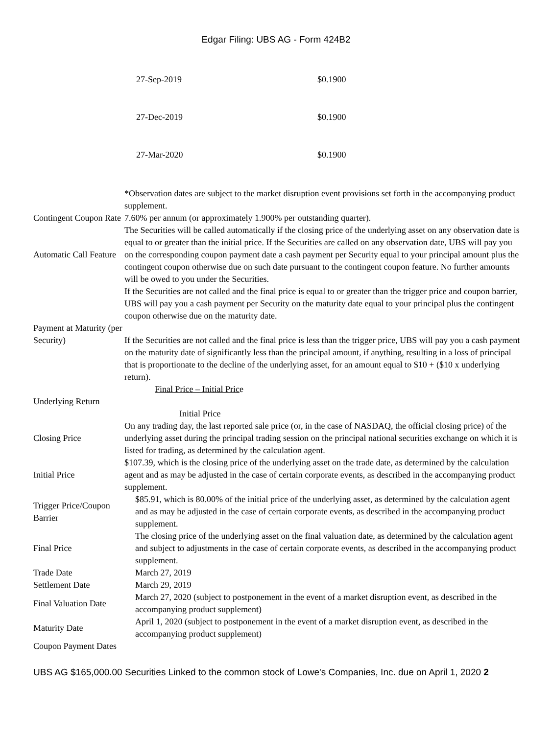Edgar Filing: UBS AG - Form 424B2
| 27-Sep-2019 | $0.1900 |
| 27-Dec-2019 | $0.1900 |
| 27-Mar-2020 | $0.1900 |
| | *Observation dates are subject to the market disruption event provisions set forth in the accompanying product supplement. |
| Contingent Coupon Rate | 7.60% per annum (or approximately 1.900% per outstanding quarter). |
| Automatic Call Feature | The Securities will be called automatically if the closing price of the underlying asset on any observation date is equal to or greater than the initial price. If the Securities are called on any observation date, UBS will pay you on the corresponding coupon payment date a cash payment per Security equal to your principal amount plus the contingent coupon otherwise due on such date pursuant to the contingent coupon feature. No further amounts will be owed to you under the Securities. |
| Payment at Maturity (per Security) | If the Securities are not called and the final price is equal to or greater than the trigger price and coupon barrier, UBS will pay you a cash payment per Security on the maturity date equal to your principal plus the contingent coupon otherwise due on the maturity date. If the Securities are not called and the final price is less than the trigger price, UBS will pay you a cash payment on the maturity date of significantly less than the principal amount, if anything, resulting in a loss of principal that is proportionate to the decline of the underlying asset, for an amount equal to $10 + ($10 x underlying return). |
| Underlying Return | Final Price – Initial Pric e Initial Price |
| Closing Price | On any trading day, the last reported sale price (or, in the case of NASDAQ, the official closing price) of the underlying asset during the principal trading session on the principal national securities exchange on which it is listed for trading, as determined by the calculation agent. |
| Initial Price | $107.39, which is the closing price of the underlying asset on the trade date, as determined by the calculation agent and as may be adjusted in the case of certain corporate events, as described in the accompanying product supplement. |
| Trigger Price/Coupon Barrier | $85.91, which is 80.00% of the initial price of the underlying asset, as determined by the calculation agent and as may be adjusted in the case of certain corporate events, as described in the accompanying product supplement. |
| Final Price | The closing price of the underlying asset on the final valuation date, as determined by the calculation agent and subject to adjustments in the case of certain corporate events, as described in the accompanying product supplement. |
| Trade Date | March 27, 2019 |
| Settlement Date | March 29, 2019 |
| Final Valuation Date | March 27, 2020 (subject to postponement in the event of a market disruption event, as described in the accompanying product supplement) |
| Maturity Date | April 1, 2020 (subject to postponement in the event of a market disruption event, as described in the accompanying product supplement) |
| Coupon Payment Dates | |
UBS AG $165,000.00 Securities Linked to the common stock of Lowe's Companies, Inc. due on April 1, 2020 2